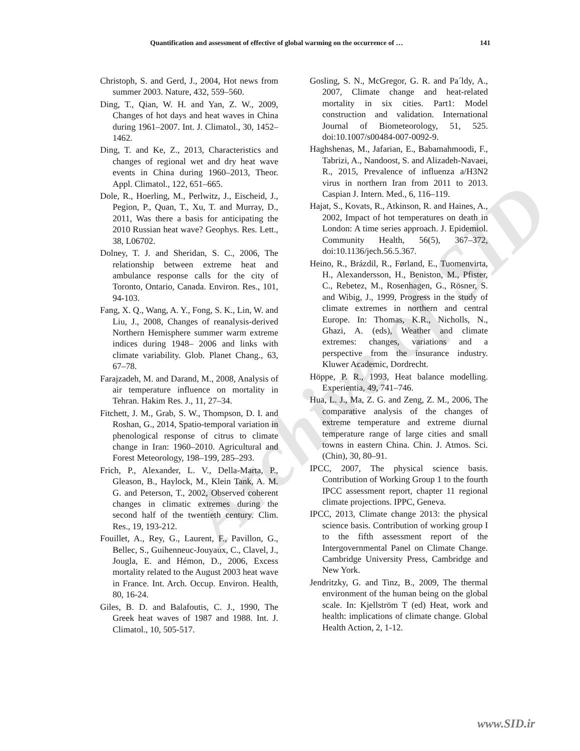Archive of SID
Quantification and assessment of effective of global warming on the occurrence of … 141
Christoph, S. and Gerd, J., 2004, Hot news from summer 2003. Nature, 432, 559–560.
Ding, T., Qian, W. H. and Yan, Z. W., 2009, Changes of hot days and heat waves in China during 1961–2007. Int. J. Climatol., 30, 1452–1462.
Ding, T. and Ke, Z., 2013, Characteristics and changes of regional wet and dry heat wave events in China during 1960–2013, Theor. Appl. Climatol., 122, 651–665.
Dole, R., Hoerling, M., Perlwitz, J., Eischeid, J., Pegion, P., Quan, T., Xu, T. and Murray, D., 2011, Was there a basis for anticipating the 2010 Russian heat wave? Geophys. Res. Lett., 38, L06702.
Dolney, T. J. and Sheridan, S. C., 2006, The relationship between extreme heat and ambulance response calls for the city of Toronto, Ontario, Canada. Environ. Res., 101, 94-103.
Fang, X. Q., Wang, A. Y., Fong, S. K., Lin, W. and Liu, J., 2008, Changes of reanalysis-derived Northern Hemisphere summer warm extreme indices during 1948– 2006 and links with climate variability. Glob. Planet Chang., 63, 67–78.
Farajzadeh, M. and Darand, M., 2008, Analysis of air temperature influence on mortality in Tehran. Hakim Res. J., 11, 27–34.
Fitchett, J. M., Grab, S. W., Thompson, D. I. and Roshan, G., 2014, Spatio-temporal variation in phenological response of citrus to climate change in Iran: 1960–2010. Agricultural and Forest Meteorology, 198–199, 285–293.
Frich, P., Alexander, L. V., Della-Marta, P., Gleason, B., Haylock, M., Klein Tank, A. M. G. and Peterson, T., 2002, Observed coherent changes in climatic extremes during the second half of the twentieth century. Clim. Res., 19, 193-212.
Fouillet, A., Rey, G., Laurent, F., Pavillon, G., Bellec, S., Guihenneuc-Jouyaux, C., Clavel, J., Jougla, E. and Hémon, D., 2006, Excess mortality related to the August 2003 heat wave in France. Int. Arch. Occup. Environ. Health, 80, 16-24.
Giles, B. D. and Balafoutis, C. J., 1990, The Greek heat waves of 1987 and 1988. Int. J. Climatol., 10, 505-517.
Gosling, S. N., McGregor, G. R. and Pa´ldy, A., 2007, Climate change and heat-related mortality in six cities. Part1: Model construction and validation. International Journal of Biometeorology, 51, 525. doi:10.1007/s00484-007-0092-9.
Haghshenas, M., Jafarian, E., Babamahmoodi, F., Tabrizi, A., Nandoost, S. and Alizadeh-Navaei, R., 2015, Prevalence of influenza a/H3N2 virus in northern Iran from 2011 to 2013. Caspian J. Intern. Med., 6, 116–119.
Hajat, S., Kovats, R., Atkinson, R. and Haines, A., 2002, Impact of hot temperatures on death in London: A time series approach. J. Epidemiol. Community Health, 56(5), 367–372, doi:10.1136/jech.56.5.367.
Heino, R., Brázdil, R., Førland, E., Tuomenvirta, H., Alexandersson, H., Beniston, M., Pfister, C., Rebetez, M., Rosenhagen, G., Rösner, S. and Wibig, J., 1999, Progress in the study of climate extremes in northern and central Europe. In: Thomas, K.R., Nicholls, N., Ghazi, A. (eds), Weather and climate extremes: changes, variations and a perspective from the insurance industry. Kluwer Academic, Dordrecht.
Höppe, P. R., 1993, Heat balance modelling. Experientia, 49, 741–746.
Hua, L. J., Ma, Z. G. and Zeng, Z. M., 2006, The comparative analysis of the changes of extreme temperature and extreme diurnal temperature range of large cities and small towns in eastern China. Chin. J. Atmos. Sci. (Chin), 30, 80–91.
IPCC, 2007, The physical science basis. Contribution of Working Group 1 to the fourth IPCC assessment report, chapter 11 regional climate projections. IPPC, Geneva.
IPCC, 2013, Climate change 2013: the physical science basis. Contribution of working group I to the fifth assessment report of the Intergovernmental Panel on Climate Change. Cambridge University Press, Cambridge and New York.
Jendritzky, G. and Tinz, B., 2009, The thermal environment of the human being on the global scale. In: Kjellström T (ed) Heat, work and health: implications of climate change. Global Health Action, 2, 1-12.
www.SID.ir